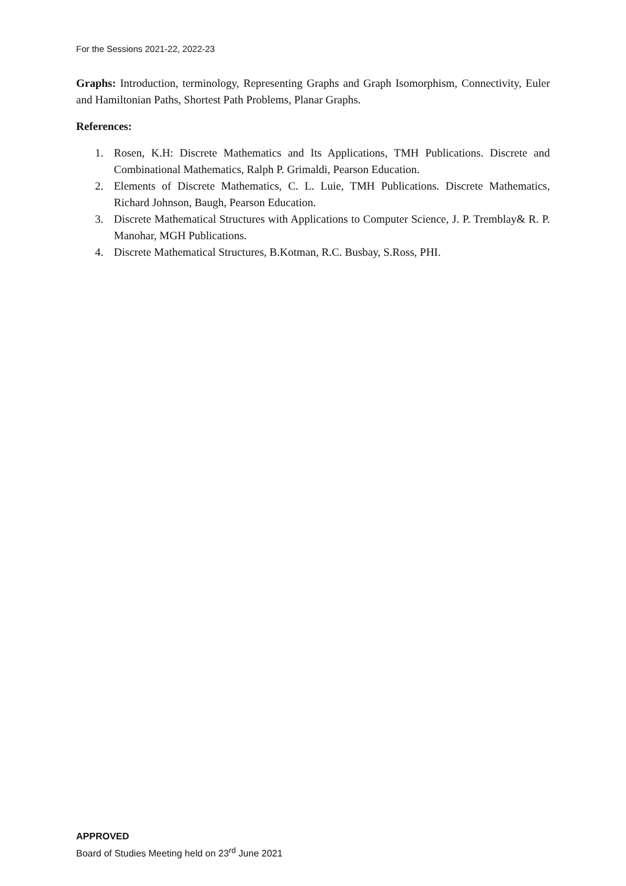For the Sessions 2021-22, 2022-23
Graphs: Introduction, terminology, Representing Graphs and Graph Isomorphism, Connectivity, Euler and Hamiltonian Paths, Shortest Path Problems, Planar Graphs.
References:
1. Rosen, K.H: Discrete Mathematics and Its Applications, TMH Publications. Discrete and Combinational Mathematics, Ralph P. Grimaldi, Pearson Education.
2. Elements of Discrete Mathematics, C. L. Luie, TMH Publications. Discrete Mathematics, Richard Johnson, Baugh, Pearson Education.
3. Discrete Mathematical Structures with Applications to Computer Science, J. P. Tremblay& R. P. Manohar, MGH Publications.
4. Discrete Mathematical Structures, B.Kotman, R.C. Busbay, S.Ross, PHI.
APPROVED
Board of Studies Meeting held on 23<sup>rd</sup> June 2021